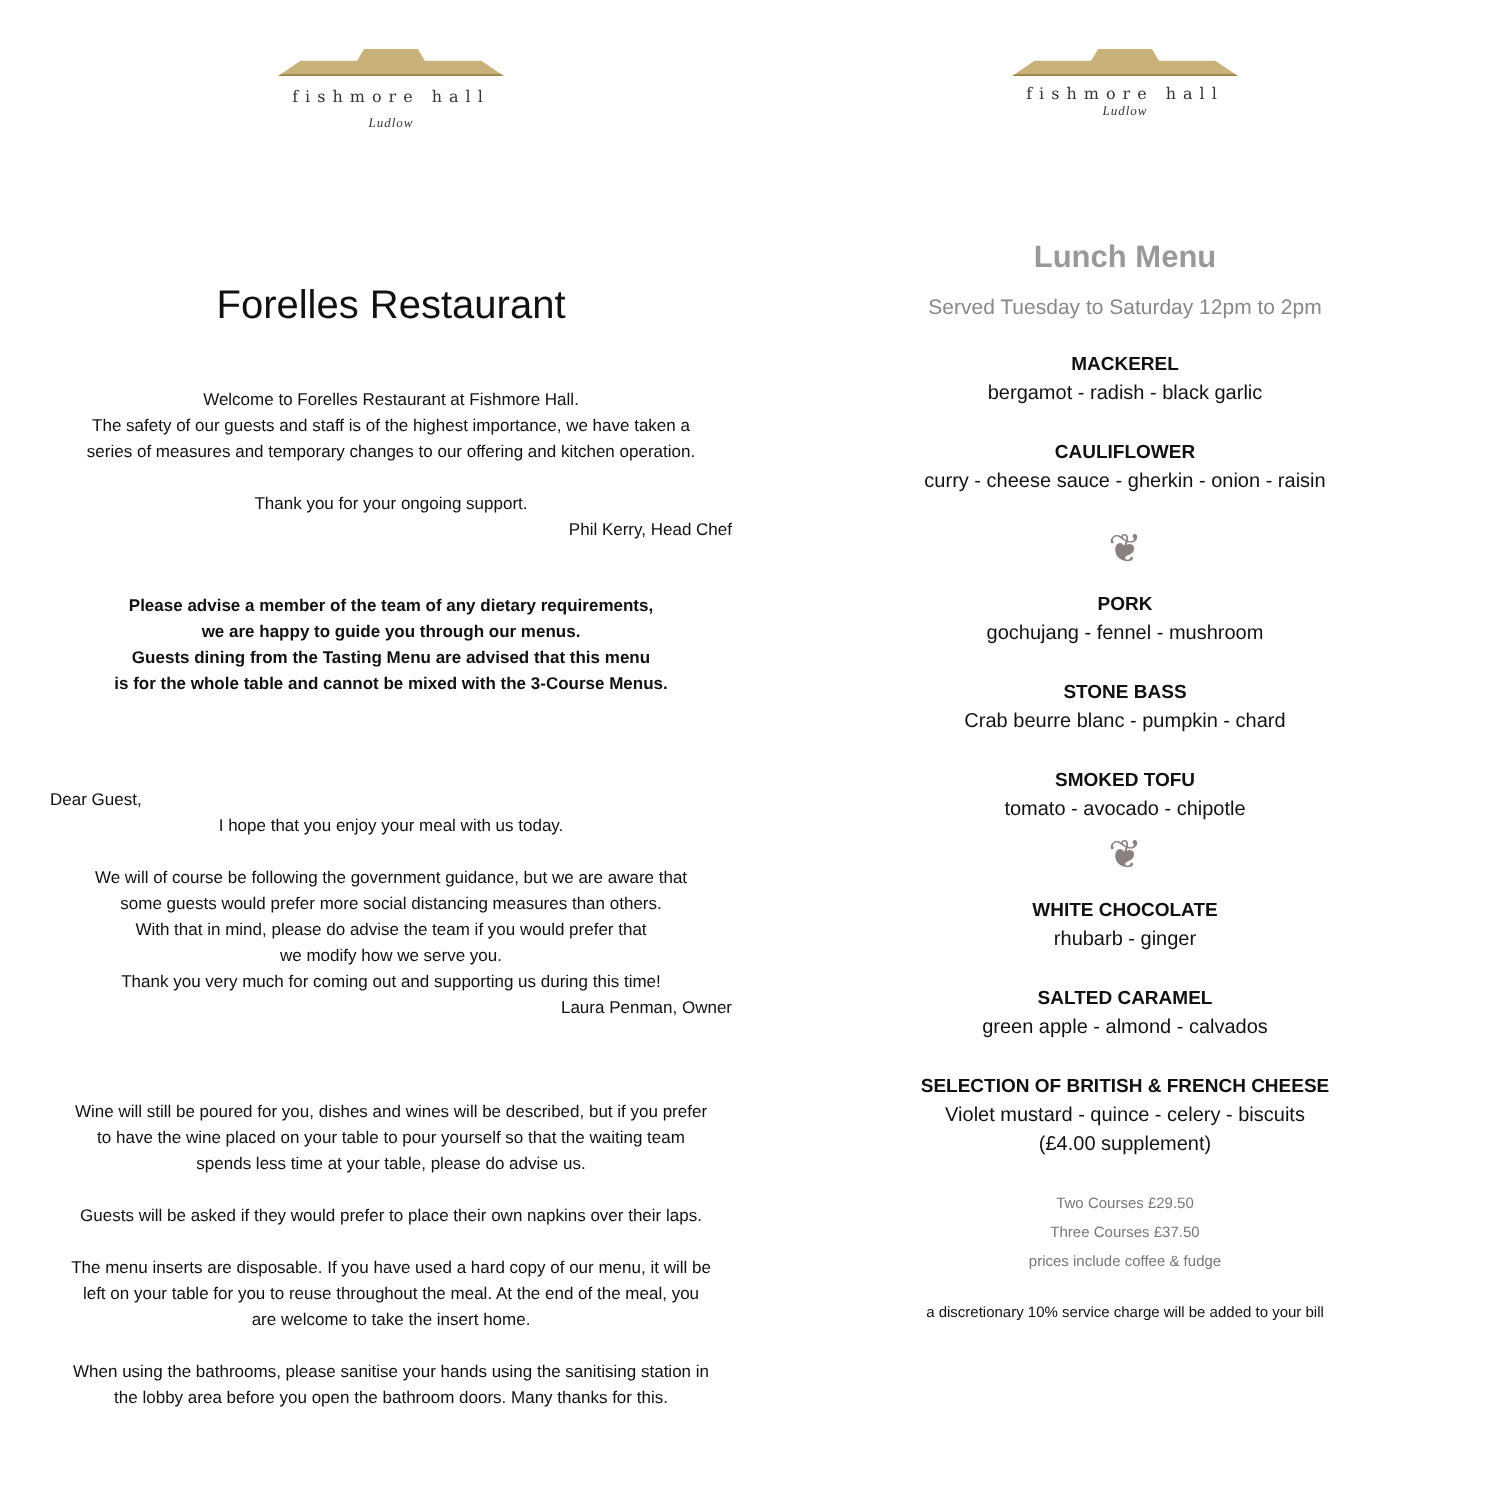fishmore hall
Ludlow
Forelles Restaurant
Welcome to Forelles Restaurant at Fishmore Hall.
The safety of our guests and staff is of the highest importance, we have taken a
series of measures and temporary changes to our offering and kitchen operation.
Thank you for your ongoing support.
Phil Kerry, Head Chef
Please advise a member of the team of any dietary requirements,
we are happy to guide you through our menus.
Guests dining from the Tasting Menu are advised that this menu
is for the whole table and cannot be mixed with the 3-Course Menus.
Dear Guest,
I hope that you enjoy your meal with us today.
We will of course be following the government guidance, but we are aware that
some guests would prefer more social distancing measures than others.
With that in mind, please do advise the team if you would prefer that
we modify how we serve you.
Thank you very much for coming out and supporting us during this time!
Laura Penman, Owner
Wine will still be poured for you, dishes and wines will be described, but if you prefer
to have the wine placed on your table to pour yourself so that the waiting team
spends less time at your table, please do advise us.
Guests will be asked if they would prefer to place their own napkins over their laps.
The menu inserts are disposable. If you have used a hard copy of our menu, it will be
left on your table for you to reuse throughout the meal. At the end of the meal, you
are welcome to take the insert home.
When using the bathrooms, please sanitise your hands using the sanitising station in
the lobby area before you open the bathroom doors. Many thanks for this.
fishmore hall
Ludlow
Lunch Menu
Served Tuesday to Saturday 12pm to 2pm
MACKEREL
bergamot - radish - black garlic
CAULIFLOWER
curry - cheese sauce - gherkin - onion - raisin
❦
PORK
gochujang - fennel - mushroom
STONE BASS
Crab beurre blanc - pumpkin - chard
SMOKED TOFU
tomato - avocado - chipotle
❦
WHITE CHOCOLATE
rhubarb - ginger
SALTED CARAMEL
green apple - almond - calvados
SELECTION OF BRITISH & FRENCH CHEESE
Violet mustard - quince - celery - biscuits
(£4.00 supplement)
Two Courses £29.50
Three Courses £37.50
prices include coffee & fudge
a discretionary 10% service charge will be added to your bill